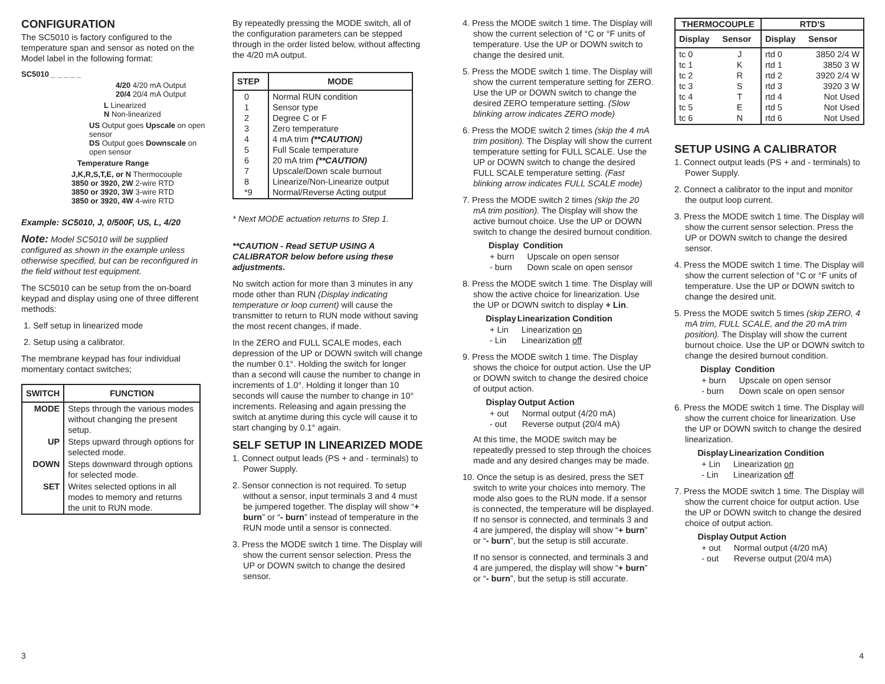CONFIGURATION
The SC5010 is factory configured to the temperature span and sensor as noted on the Model label in the following format:
SC5010 _ _ _ _ _
4/20 4/20 mA Output
20/4 20/4 mA Output
L Linearized
N Non-linearized
US Output goes Upscale on open sensor
DS Output goes Downscale on open sensor
Temperature Range
J,K,R,S,T,E, or N Thermocouple
3850 or 3920, 2W 2-wire RTD
3850 or 3920, 3W 3-wire RTD
3850 or 3920, 4W 4-wire RTD
Example: SC5010, J, 0/500F, US, L, 4/20
Note: Model SC5010 will be supplied configured as shown in the example unless otherwise specified, but can be reconfigured in the field without test equipment.
The SC5010 can be setup from the on-board keypad and display using one of three different methods:
1. Self setup in linearized mode
2. Setup using a calibrator.
The membrane keypad has four individual momentary contact switches;
| SWITCH | FUNCTION |
| --- | --- |
| MODE | Steps through the various modes without changing the present setup. |
| UP | Steps upward through options for selected mode. |
| DOWN | Steps downward through options for selected mode. |
| SET | Writes selected options in all modes to memory and returns the unit to RUN mode. |
By repeatedly pressing the MODE switch, all of the configuration parameters can be stepped through in the order listed below, without affecting the 4/20 mA output.
| STEP | MODE |
| --- | --- |
| 0 1 2 3 4 5 6 7 8 *9 | Normal RUN condition Sensor type Degree C or F Zero temperature 4 mA trim (**CAUTION) Full Scale temperature 20 mA trim (**CAUTION) Upscale/Down scale burnout Linearize/Non-Linearize output Normal/Reverse Acting output |
* Next MODE actuation returns to Step 1.
**CAUTION - Read SETUP USING A CALIBRATOR below before using these adjustments.
No switch action for more than 3 minutes in any mode other than RUN (Display indicating temperature or loop current) will cause the transmitter to return to RUN mode without saving the most recent changes, if made.
In the ZERO and FULL SCALE modes, each depression of the UP or DOWN switch will change the number 0.1°. Holding the switch for longer than a second will cause the number to change in increments of 1.0°. Holding it longer than 10 seconds will cause the number to change in 10° increments. Releasing and again pressing the switch at anytime during this cycle will cause it to start changing by 0.1° again.
SELF SETUP IN LINEARIZED MODE
1. Connect output leads (PS + and - terminals) to Power Supply.
2. Sensor connection is not required. To setup without a sensor, input terminals 3 and 4 must be jumpered together. The display will show “+ burn” or “- burn” instead of temperature in the RUN mode until a sensor is connected.
3. Press the MODE switch 1 time. The Display will show the current sensor selection. Press the UP or DOWN switch to change the desired sensor.
4. Press the MODE switch 1 time. The Display will show the current selection of °C or °F units of temperature. Use the UP or DOWN switch to change the desired unit.
5. Press the MODE switch 1 time. The Display will show the current temperature setting for ZERO. Use the UP or DOWN switch to change the desired ZERO temperature setting. (Slow blinking arrow indicates ZERO mode)
6. Press the MODE switch 2 times (skip the 4 mA trim position). The Display will show the current temperature setting for FULL SCALE. Use the UP or DOWN switch to change the desired FULL SCALE temperature setting. (Fast blinking arrow indicates FULL SCALE mode)
7. Press the MODE switch 2 times (skip the 20 mA trim position). The Display will show the active burnout choice. Use the UP or DOWN switch to change the desired burnout condition.
| Display | Condition |
| --- | --- |
| + burn | Upscale on open sensor |
| - burn | Down scale on open sensor |
8. Press the MODE switch 1 time. The Display will show the active choice for linearization. Use the UP or DOWN switch to display + Lin.
| Display | Linearization Condition |
| --- | --- |
| + Lin | Linearization on |
| - Lin | Linearization off |
9. Press the MODE switch 1 time. The Display shows the choice for output action. Use the UP or DOWN switch to change the desired choice of output action.
| Display | Output Action |
| --- | --- |
| + out | Normal output (4/20 mA) |
| - out | Reverse output (20/4 mA) |
At this time, the MODE switch may be repeatedly pressed to step through the choices made and any desired changes may be made.
10. Once the setup is as desired, press the SET switch to write your choices into memory. The mode also goes to the RUN mode. If a sensor is connected, the temperature will be displayed. If no sensor is connected, and terminals 3 and 4 are jumpered, the display will show “+ burn” or “- burn”, but the setup is still accurate.
If no sensor is connected, and terminals 3 and 4 are jumpered, the display will show “+ burn” or “- burn”, but the setup is still accurate.
| THERMOCOUPLE | | RTD'S | |
| --- | --- | --- | --- |
| Display | Sensor | Display | Sensor |
| tc 0 tc 1 tc 2 tc 3 tc 4 tc 5 tc 6 | J K R S T E N | rtd 0 rtd 1 rtd 2 rtd 3 rtd 4 rtd 5 rtd 6 | 3850 2/4 W 3850 3 W 3920 2/4 W 3920 3 W Not Used Not Used Not Used |
SETUP USING A CALIBRATOR
1. Connect output leads (PS + and - terminals) to Power Supply.
2. Connect a calibrator to the input and monitor the output loop current.
3. Press the MODE switch 1 time. The Display will show the current sensor selection. Press the UP or DOWN switch to change the desired sensor.
4. Press the MODE switch 1 time. The Display will show the current selection of °C or °F units of temperature. Use the UP or DOWN switch to change the desired unit.
5. Press the MODE switch 5 times (skip ZERO, 4 mA trim, FULL SCALE, and the 20 mA trim position). The Display will show the current burnout choice. Use the UP or DOWN switch to change the desired burnout condition.
| Display | Condition |
| --- | --- |
| + burn | Upscale on open sensor |
| - burn | Down scale on open sensor |
6. Press the MODE switch 1 time. The Display will show the current choice for linearization. Use the UP or DOWN switch to change the desired linearization.
| Display | Linearization Condition |
| --- | --- |
| + Lin | Linearization on |
| - Lin | Linearization off |
7. Press the MODE switch 1 time. The Display will show the current choice for output action. Use the UP or DOWN switch to change the desired choice of output action.
| Display | Output Action |
| --- | --- |
| + out | Normal output (4/20 mA) |
| - out | Reverse output (20/4 mA) |
3 4